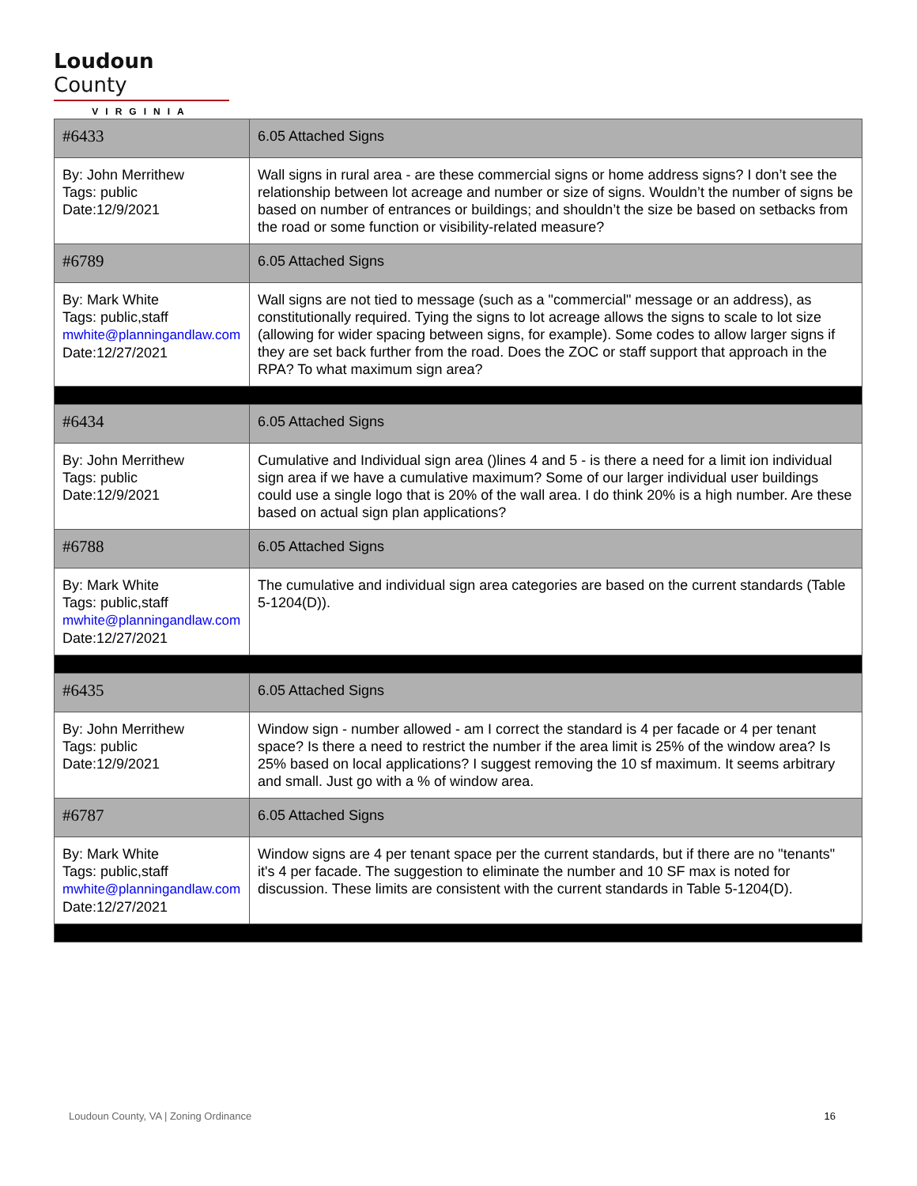Loudoun County
VIRGINIA
| #6433 | 6.05 Attached Signs |
| By: John Merrithew Tags: public Date:12/9/2021 | Wall signs in rural area - are these commercial signs or home address signs? I don’t see the relationship between lot acreage and number or size of signs. Wouldn’t the number of signs be based on number of entrances or buildings; and shouldn’t the size be based on setbacks from the road or some function or visibility-related measure? |
| #6789 | 6.05 Attached Signs |
| By: Mark White Tags: public,staff mwhite@planningandlaw.com Date:12/27/2021 | Wall signs are not tied to message (such as a "commercial" message or an address), as constitutionally required. Tying the signs to lot acreage allows the signs to scale to lot size (allowing for wider spacing between signs, for example). Some codes to allow larger signs if they are set back further from the road. Does the ZOC or staff support that approach in the RPA? To what maximum sign area? |
| #6434 | 6.05 Attached Signs |
| By: John Merrithew Tags: public Date:12/9/2021 | Cumulative and Individual sign area ()lines 4 and 5 - is there a need for a limit ion individual sign area if we have a cumulative maximum? Some of our larger individual user buildings could use a single logo that is 20% of the wall area. I do think 20% is a high number. Are these based on actual sign plan applications? |
| #6788 | 6.05 Attached Signs |
| By: Mark White Tags: public,staff mwhite@planningandlaw.com Date:12/27/2021 | The cumulative and individual sign area categories are based on the current standards (Table 5-1204(D)). |
| #6435 | 6.05 Attached Signs |
| By: John Merrithew Tags: public Date:12/9/2021 | Window sign - number allowed - am I correct the standard is 4 per facade or 4 per tenant space? Is there a need to restrict the number if the area limit is 25% of the window area? Is 25% based on local applications? I suggest removing the 10 sf maximum. It seems arbitrary and small. Just go with a % of window area. |
| #6787 | 6.05 Attached Signs |
| By: Mark White Tags: public,staff mwhite@planningandlaw.com Date:12/27/2021 | Window signs are 4 per tenant space per the current standards, but if there are no "tenants" it's 4 per facade. The suggestion to eliminate the number and 10 SF max is noted for discussion. These limits are consistent with the current standards in Table 5-1204(D). |
Loudoun County, VA | Zoning Ordinance 16